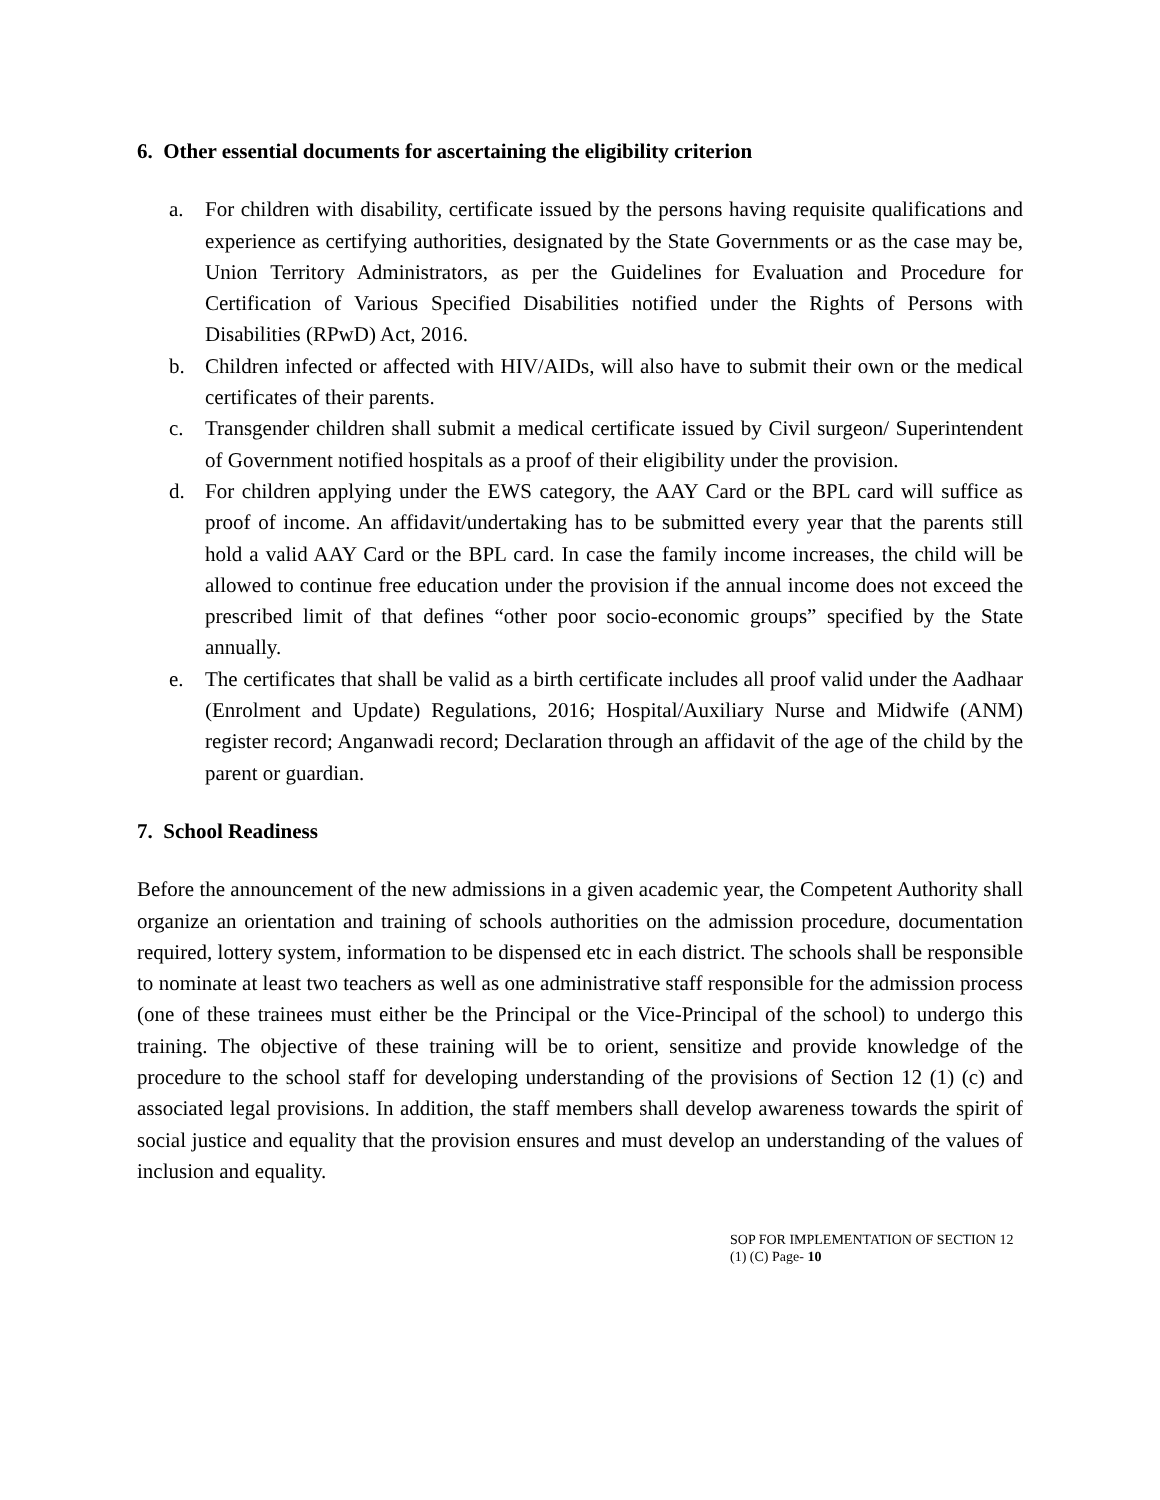6. Other essential documents for ascertaining the eligibility criterion
a. For children with disability, certificate issued by the persons having requisite qualifications and experience as certifying authorities, designated by the State Governments or as the case may be, Union Territory Administrators, as per the Guidelines for Evaluation and Procedure for Certification of Various Specified Disabilities notified under the Rights of Persons with Disabilities (RPwD) Act, 2016.
b. Children infected or affected with HIV/AIDs, will also have to submit their own or the medical certificates of their parents.
c. Transgender children shall submit a medical certificate issued by Civil surgeon/ Superintendent of Government notified hospitals as a proof of their eligibility under the provision.
d. For children applying under the EWS category, the AAY Card or the BPL card will suffice as proof of income. An affidavit/undertaking has to be submitted every year that the parents still hold a valid AAY Card or the BPL card. In case the family income increases, the child will be allowed to continue free education under the provision if the annual income does not exceed the prescribed limit of that defines “other poor socio-economic groups” specified by the State annually.
e. The certificates that shall be valid as a birth certificate includes all proof valid under the Aadhaar (Enrolment and Update) Regulations, 2016; Hospital/Auxiliary Nurse and Midwife (ANM) register record; Anganwadi record; Declaration through an affidavit of the age of the child by the parent or guardian.
7. School Readiness
Before the announcement of the new admissions in a given academic year, the Competent Authority shall organize an orientation and training of schools authorities on the admission procedure, documentation required, lottery system, information to be dispensed etc in each district. The schools shall be responsible to nominate at least two teachers as well as one administrative staff responsible for the admission process (one of these trainees must either be the Principal or the Vice-Principal of the school) to undergo this training. The objective of these training will be to orient, sensitize and provide knowledge of the procedure to the school staff for developing understanding of the provisions of Section 12 (1) (c) and associated legal provisions. In addition, the staff members shall develop awareness towards the spirit of social justice and equality that the provision ensures and must develop an understanding of the values of inclusion and equality.
SOP FOR IMPLEMENTATION OF SECTION 12 (1) (C) Page- 10